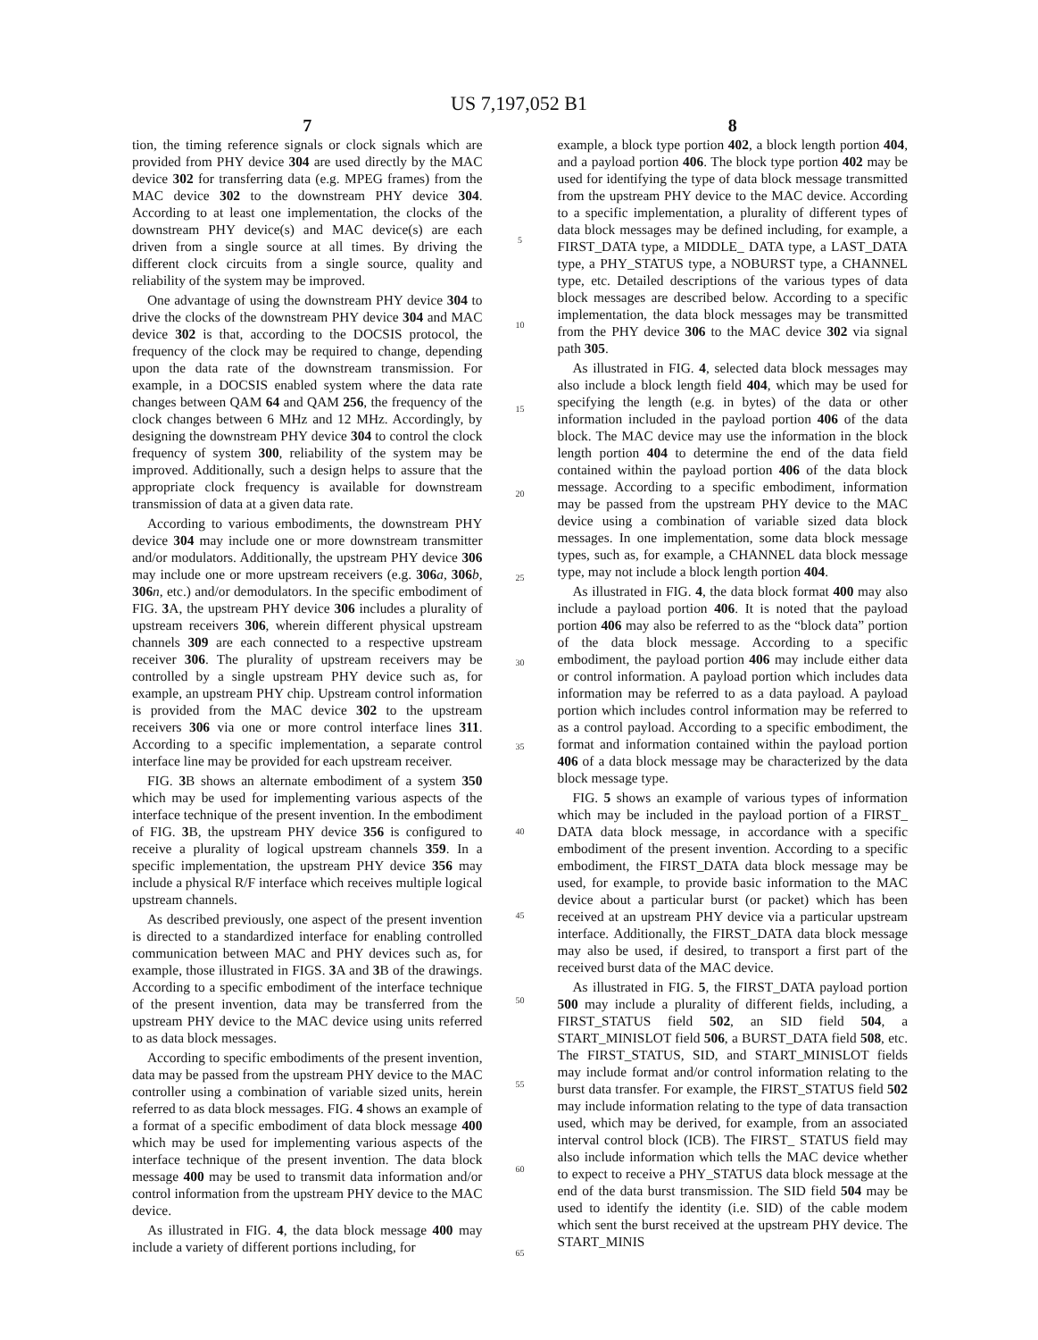US 7,197,052 B1
7
tion, the timing reference signals or clock signals which are provided from PHY device 304 are used directly by the MAC device 302 for transferring data (e.g. MPEG frames) from the MAC device 302 to the downstream PHY device 304. According to at least one implementation, the clocks of the downstream PHY device(s) and MAC device(s) are each driven from a single source at all times. By driving the different clock circuits from a single source, quality and reliability of the system may be improved.
One advantage of using the downstream PHY device 304 to drive the clocks of the downstream PHY device 304 and MAC device 302 is that, according to the DOCSIS protocol, the frequency of the clock may be required to change, depending upon the data rate of the downstream transmission. For example, in a DOCSIS enabled system where the data rate changes between QAM 64 and QAM 256, the frequency of the clock changes between 6 MHz and 12 MHz. Accordingly, by designing the downstream PHY device 304 to control the clock frequency of system 300, reliability of the system may be improved. Additionally, such a design helps to assure that the appropriate clock frequency is available for downstream transmission of data at a given data rate.
According to various embodiments, the downstream PHY device 304 may include one or more downstream transmitter and/or modulators. Additionally, the upstream PHY device 306 may include one or more upstream receivers (e.g. 306 a, 306 b, 306 n, etc.) and/or demodulators. In the specific embodiment of FIG. 3 A, the upstream PHY device 306 includes a plurality of upstream receivers 306, wherein different physical upstream channels 309 are each connected to a respective upstream receiver 306. The plurality of upstream receivers may be controlled by a single upstream PHY device such as, for example, an upstream PHY chip. Upstream control information is provided from the MAC device 302 to the upstream receivers 306 via one or more control interface lines 311. According to a specific implementation, a separate control interface line may be provided for each upstream receiver.
FIG. 3 B shows an alternate embodiment of a system 350 which may be used for implementing various aspects of the interface technique of the present invention. In the embodiment of FIG. 3 B, the upstream PHY device 356 is configured to receive a plurality of logical upstream channels 359. In a specific implementation, the upstream PHY device 356 may include a physical R/F interface which receives multiple logical upstream channels.
As described previously, one aspect of the present invention is directed to a standardized interface for enabling controlled communication between MAC and PHY devices such as, for example, those illustrated in FIGS. 3 A and 3 B of the drawings. According to a specific embodiment of the interface technique of the present invention, data may be transferred from the upstream PHY device to the MAC device using units referred to as data block messages.
According to specific embodiments of the present invention, data may be passed from the upstream PHY device to the MAC controller using a combination of variable sized units, herein referred to as data block messages. FIG. 4 shows an example of a format of a specific embodiment of data block message 400 which may be used for implementing various aspects of the interface technique of the present invention. The data block message 400 may be used to transmit data information and/or control information from the upstream PHY device to the MAC device.
As illustrated in FIG. 4, the data block message 400 may include a variety of different portions including, for
5
10
15
20
25
30
35
40
45
50
55
60
65
8
example, a block type portion 402, a block length portion 404, and a payload portion 406. The block type portion 402 may be used for identifying the type of data block message transmitted from the upstream PHY device to the MAC device. According to a specific implementation, a plurality of different types of data block messages may be defined including, for example, a FIRST_DATA type, a MIDDLE_ DATA type, a LAST_DATA type, a PHY_STATUS type, a NOBURST type, a CHANNEL type, etc. Detailed descriptions of the various types of data block messages are described below. According to a specific implementation, the data block messages may be transmitted from the PHY device 306 to the MAC device 302 via signal path 305.
As illustrated in FIG. 4, selected data block messages may also include a block length field 404, which may be used for specifying the length (e.g. in bytes) of the data or other information included in the payload portion 406 of the data block. The MAC device may use the information in the block length portion 404 to determine the end of the data field contained within the payload portion 406 of the data block message. According to a specific embodiment, information may be passed from the upstream PHY device to the MAC device using a combination of variable sized data block messages. In one implementation, some data block message types, such as, for example, a CHANNEL data block message type, may not include a block length portion 404.
As illustrated in FIG. 4, the data block format 400 may also include a payload portion 406. It is noted that the payload portion 406 may also be referred to as the “block data” portion of the data block message. According to a specific embodiment, the payload portion 406 may include either data or control information. A payload portion which includes data information may be referred to as a data payload. A payload portion which includes control information may be referred to as a control payload. According to a specific embodiment, the format and information contained within the payload portion 406 of a data block message may be characterized by the data block message type.
FIG. 5 shows an example of various types of information which may be included in the payload portion of a FIRST_ DATA data block message, in accordance with a specific embodiment of the present invention. According to a specific embodiment, the FIRST_DATA data block message may be used, for example, to provide basic information to the MAC device about a particular burst (or packet) which has been received at an upstream PHY device via a particular upstream interface. Additionally, the FIRST_DATA data block message may also be used, if desired, to transport a first part of the received burst data of the MAC device.
As illustrated in FIG. 5, the FIRST_DATA payload portion 500 may include a plurality of different fields, including, a FIRST_STATUS field 502, an SID field 504, a START_MINISLOT field 506, a BURST_DATA field 508, etc. The FIRST_STATUS, SID, and START_MINISLOT fields may include format and/or control information relating to the burst data transfer. For example, the FIRST_STATUS field 502 may include information relating to the type of data transaction used, which may be derived, for example, from an associated interval control block (ICB). The FIRST_ STATUS field may also include information which tells the MAC device whether to expect to receive a PHY_STATUS data block message at the end of the data burst transmission. The SID field 504 may be used to identify the identity (i.e. SID) of the cable modem which sent the burst received at the upstream PHY device. The START_MINIS